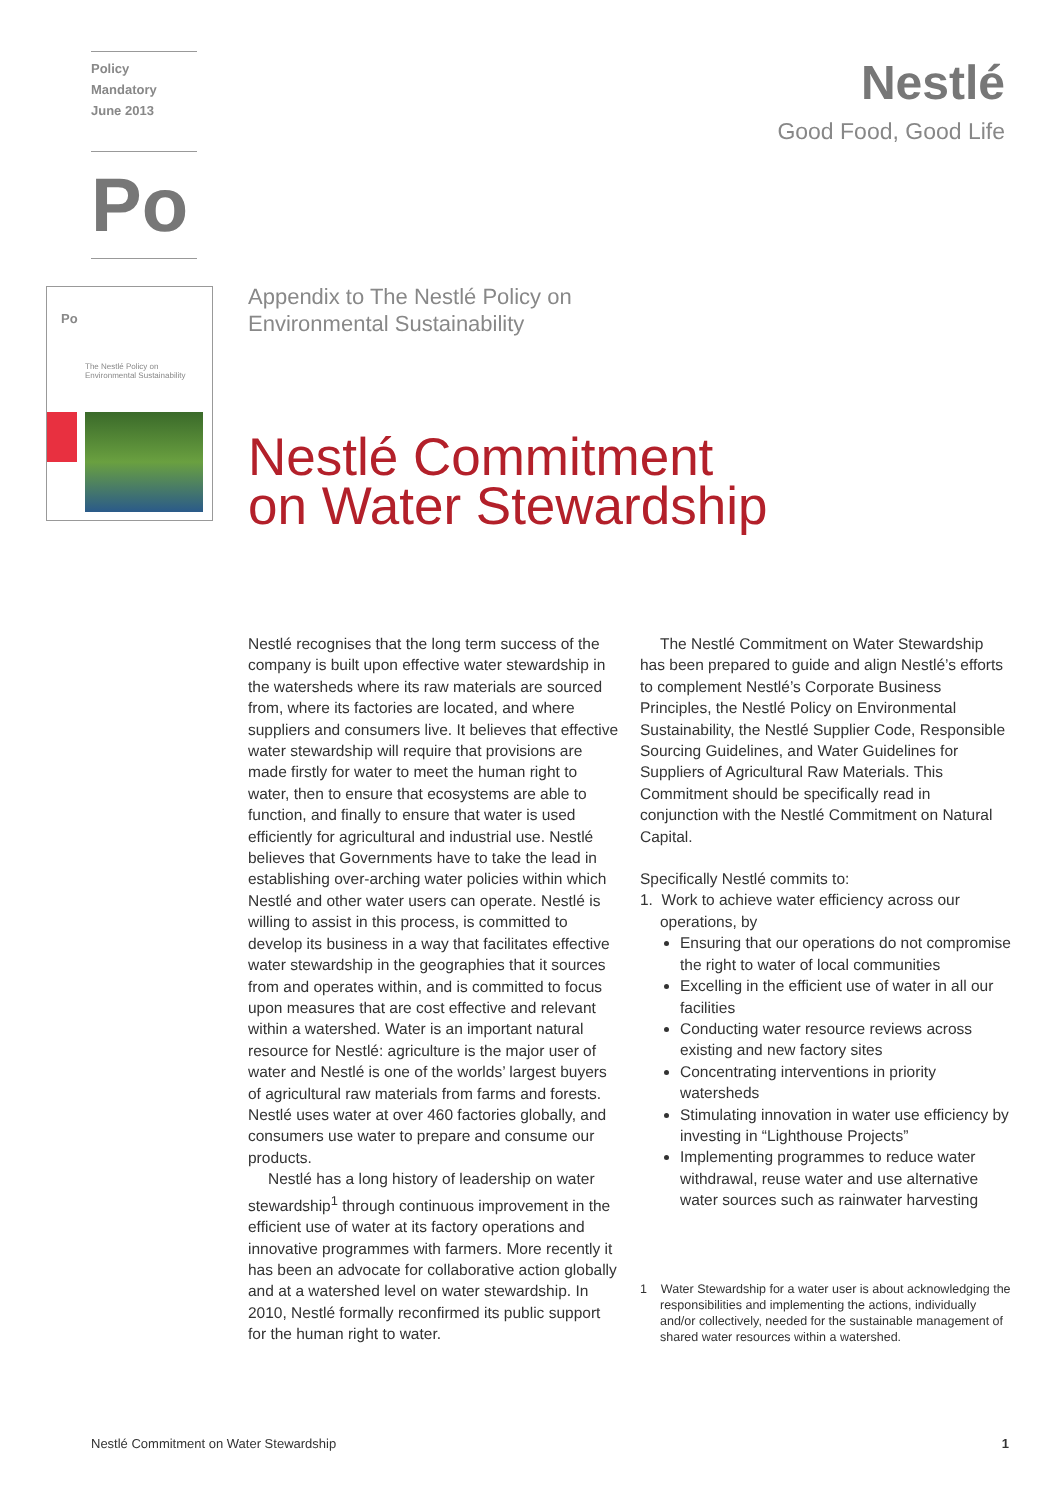Policy
Mandatory
June 2013
Po
Po
The Nestlé Policy on
Environmental Sustainability
Nestlé
Good Food, Good Life
Appendix to The Nestlé Policy on
Environmental Sustainability
Nestlé Commitment
on Water Stewardship
Nestlé recognises that the long term success of the company is built upon effective water stewardship in the watersheds where its raw materials are sourced from, where its factories are located, and where suppliers and consumers live. It believes that effective water stewardship will require that provisions are made firstly for water to meet the human right to water, then to ensure that ecosystems are able to function, and finally to ensure that water is used efficiently for agricultural and industrial use. Nestlé believes that Governments have to take the lead in establishing over-arching water policies within which Nestlé and other water users can operate. Nestlé is willing to assist in this process, is committed to develop its business in a way that facilitates effective water stewardship in the geographies that it sources from and operates within, and is committed to focus upon measures that are cost effective and relevant within a watershed. Water is an important natural resource for Nestlé: agriculture is the major user of water and Nestlé is one of the worlds’ largest buyers of agricultural raw materials from farms and forests. Nestlé uses water at over 460 factories globally, and consumers use water to prepare and consume our products.
Nestlé has a long history of leadership on water stewardship<sup>1</sup> through continuous improvement in the efficient use of water at its factory operations and innovative programmes with farmers. More recently it has been an advocate for collaborative action globally and at a watershed level on water stewardship. In 2010, Nestlé formally reconfirmed its public support for the human right to water.
The Nestlé Commitment on Water Stewardship has been prepared to guide and align Nestlé’s efforts to complement Nestlé’s Corporate Business Principles, the Nestlé Policy on Environmental Sustainability, the Nestlé Supplier Code, Responsible Sourcing Guidelines, and Water Guidelines for Suppliers of Agricultural Raw Materials. This Commitment should be specifically read in conjunction with the Nestlé Commitment on Natural Capital.
Specifically Nestlé commits to:
1. Work to achieve water efficiency across our operations, by
Ensuring that our operations do not compromise the right to water of local communities
Excelling in the efficient use of water in all our facilities
Conducting water resource reviews across existing and new factory sites
Concentrating interventions in priority watersheds
Stimulating innovation in water use efficiency by investing in “Lighthouse Projects”
Implementing programmes to reduce water withdrawal, reuse water and use alternative water sources such as rainwater harvesting
1 Water Stewardship for a water user is about acknowledging the responsibilities and implementing the actions, individually and/or collectively, needed for the sustainable management of shared water resources within a watershed.
Nestlé Commitment on Water Stewardship 1